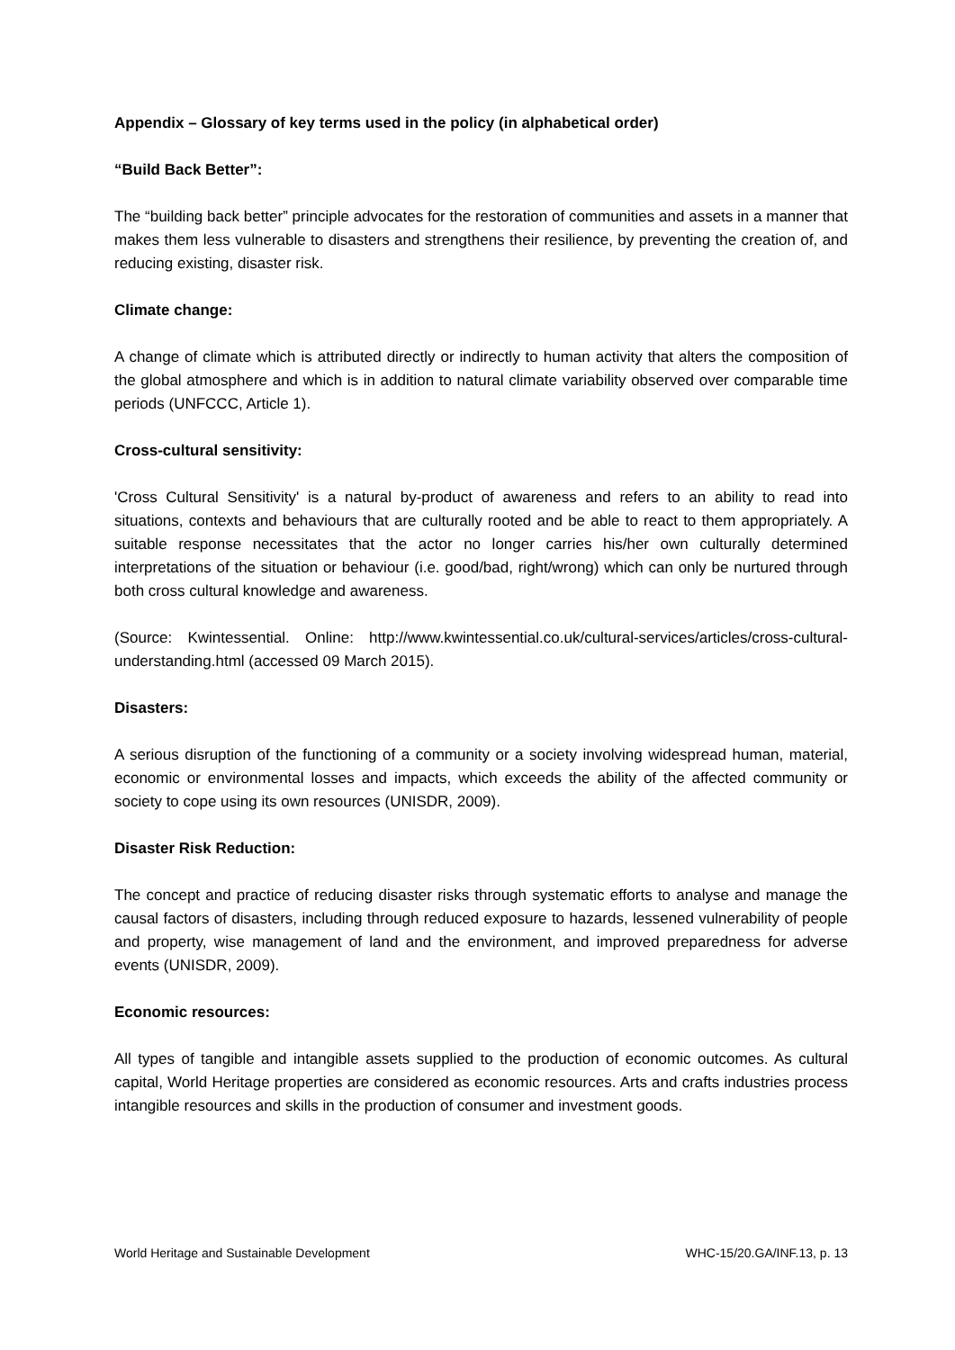Appendix – Glossary of key terms used in the policy (in alphabetical order)
“Build Back Better”:
The “building back better” principle advocates for the restoration of communities and assets in a manner that makes them less vulnerable to disasters and strengthens their resilience, by preventing the creation of, and reducing existing, disaster risk.
Climate change:
A change of climate which is attributed directly or indirectly to human activity that alters the composition of the global atmosphere and which is in addition to natural climate variability observed over comparable time periods (UNFCCC, Article 1).
Cross-cultural sensitivity:
'Cross Cultural Sensitivity' is a natural by-product of awareness and refers to an ability to read into situations, contexts and behaviours that are culturally rooted and be able to react to them appropriately. A suitable response necessitates that the actor no longer carries his/her own culturally determined interpretations of the situation or behaviour (i.e. good/bad, right/wrong) which can only be nurtured through both cross cultural knowledge and awareness.
(Source: Kwintessential. Online: http://www.kwintessential.co.uk/cultural-services/articles/cross-cultural-understanding.html (accessed 09 March 2015).
Disasters:
A serious disruption of the functioning of a community or a society involving widespread human, material, economic or environmental losses and impacts, which exceeds the ability of the affected community or society to cope using its own resources (UNISDR, 2009).
Disaster Risk Reduction:
The concept and practice of reducing disaster risks through systematic efforts to analyse and manage the causal factors of disasters, including through reduced exposure to hazards, lessened vulnerability of people and property, wise management of land and the environment, and improved preparedness for adverse events (UNISDR, 2009).
Economic resources:
All types of tangible and intangible assets supplied to the production of economic outcomes. As cultural capital, World Heritage properties are considered as economic resources. Arts and crafts industries process intangible resources and skills in the production of consumer and investment goods.
World Heritage and Sustainable Development WHC-15/20.GA/INF.13, p. 13